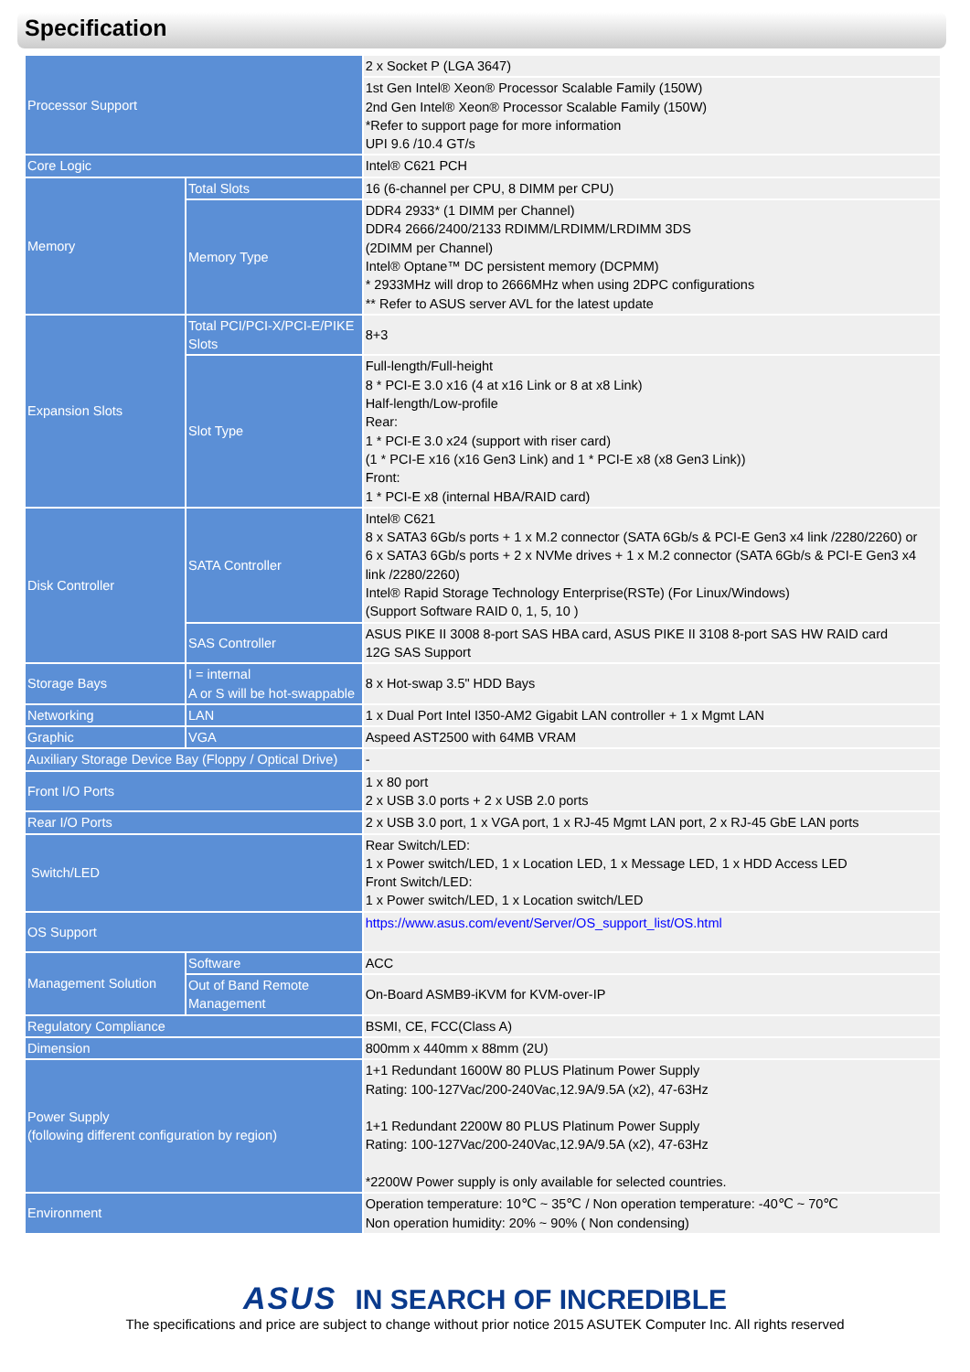Specification
| Processor Support | | 2 x Socket P (LGA 3647) |
| | | 1st Gen Intel® Xeon® Processor Scalable Family (150W) 2nd Gen Intel® Xeon® Processor Scalable Family (150W) *Refer to support page for more information UPI 9.6 /10.4 GT/s |
| Core Logic | | Intel® C621 PCH |
| Memory | Total Slots | 16 (6-channel per CPU, 8 DIMM per CPU) |
| | Memory Type | DDR4 2933* (1 DIMM per Channel) DDR4 2666/2400/2133 RDIMM/LRDIMM/LRDIMM 3DS (2DIMM per Channel) Intel® Optane™ DC persistent memory (DCPMM) * 2933MHz will drop to 2666MHz when using 2DPC configurations ** Refer to ASUS server AVL for the latest update |
| Expansion Slots | Total PCI/PCI-X/PCI-E/PIKE Slots | 8+3 |
| | Slot Type | Full-length/Full-height 8 * PCI-E 3.0 x16 (4 at x16 Link or 8 at x8 Link) Half-length/Low-profile Rear: 1 * PCI-E 3.0 x24 (support with riser card) (1 * PCI-E x16 (x16 Gen3 Link) and 1 * PCI-E x8 (x8 Gen3 Link)) Front: 1 * PCI-E x8 (internal HBA/RAID card) |
| Disk Controller | SATA Controller | Intel® C621 8 x SATA3 6Gb/s ports + 1 x M.2 connector (SATA 6Gb/s & PCI-E Gen3 x4 link /2280/2260) or 6 x SATA3 6Gb/s ports + 2 x NVMe drives + 1 x M.2 connector (SATA 6Gb/s & PCI-E Gen3 x4 link /2280/2260) Intel® Rapid Storage Technology Enterprise(RSTe) (For Linux/Windows) (Support Software RAID 0, 1, 5, 10 ) |
| | SAS Controller | ASUS PIKE II 3008 8-port SAS HBA card, ASUS PIKE II 3108 8-port SAS HW RAID card 12G SAS Support |
| Storage Bays | I = internal A or S will be hot-swappable | 8 x Hot-swap 3.5" HDD Bays |
| Networking | LAN | 1 x Dual Port Intel I350-AM2 Gigabit LAN controller + 1 x Mgmt LAN |
| Graphic | VGA | Aspeed AST2500 with 64MB VRAM |
| Auxiliary Storage Device Bay (Floppy / Optical Drive) | | - |
| Front I/O Ports | | 1 x 80 port 2 x USB 3.0 ports + 2 x USB 2.0 ports |
| Rear I/O Ports | | 2 x USB 3.0 port, 1 x VGA port, 1 x RJ-45 Mgmt LAN port, 2 x RJ-45 GbE LAN ports |
| Switch/LED | | Rear Switch/LED: 1 x Power switch/LED, 1 x Location LED, 1 x Message LED, 1 x HDD Access LED Front Switch/LED: 1 x Power switch/LED, 1 x Location switch/LED |
| OS Support | | https://www.asus.com/event/Server/OS_support_list/OS.html |
| Management Solution | Software | ACC |
| | Out of Band Remote Management | On-Board ASMB9-iKVM for KVM-over-IP |
| Regulatory Compliance | | BSMI, CE, FCC(Class A) |
| Dimension | | 800mm x 440mm x 88mm (2U) |
| Power Supply (following different configuration by region) | | 1+1 Redundant 1600W 80 PLUS Platinum Power Supply Rating: 100-127Vac/200-240Vac,12.9A/9.5A (x2), 47-63Hz 1+1 Redundant 2200W 80 PLUS Platinum Power Supply Rating: 100-127Vac/200-240Vac,12.9A/9.5A (x2), 47-63Hz *2200W Power supply is only available for selected countries. |
| Environment | | Operation temperature: 10℃ ~ 35℃ / Non operation temperature: -40℃ ~ 70℃ Non operation humidity: 20% ~ 90% ( Non condensing) |
ASUS IN SEARCH OF INCREDIBLE
The specifications and price are subject to change without prior notice 2015 ASUTEK Computer Inc. All rights reserved